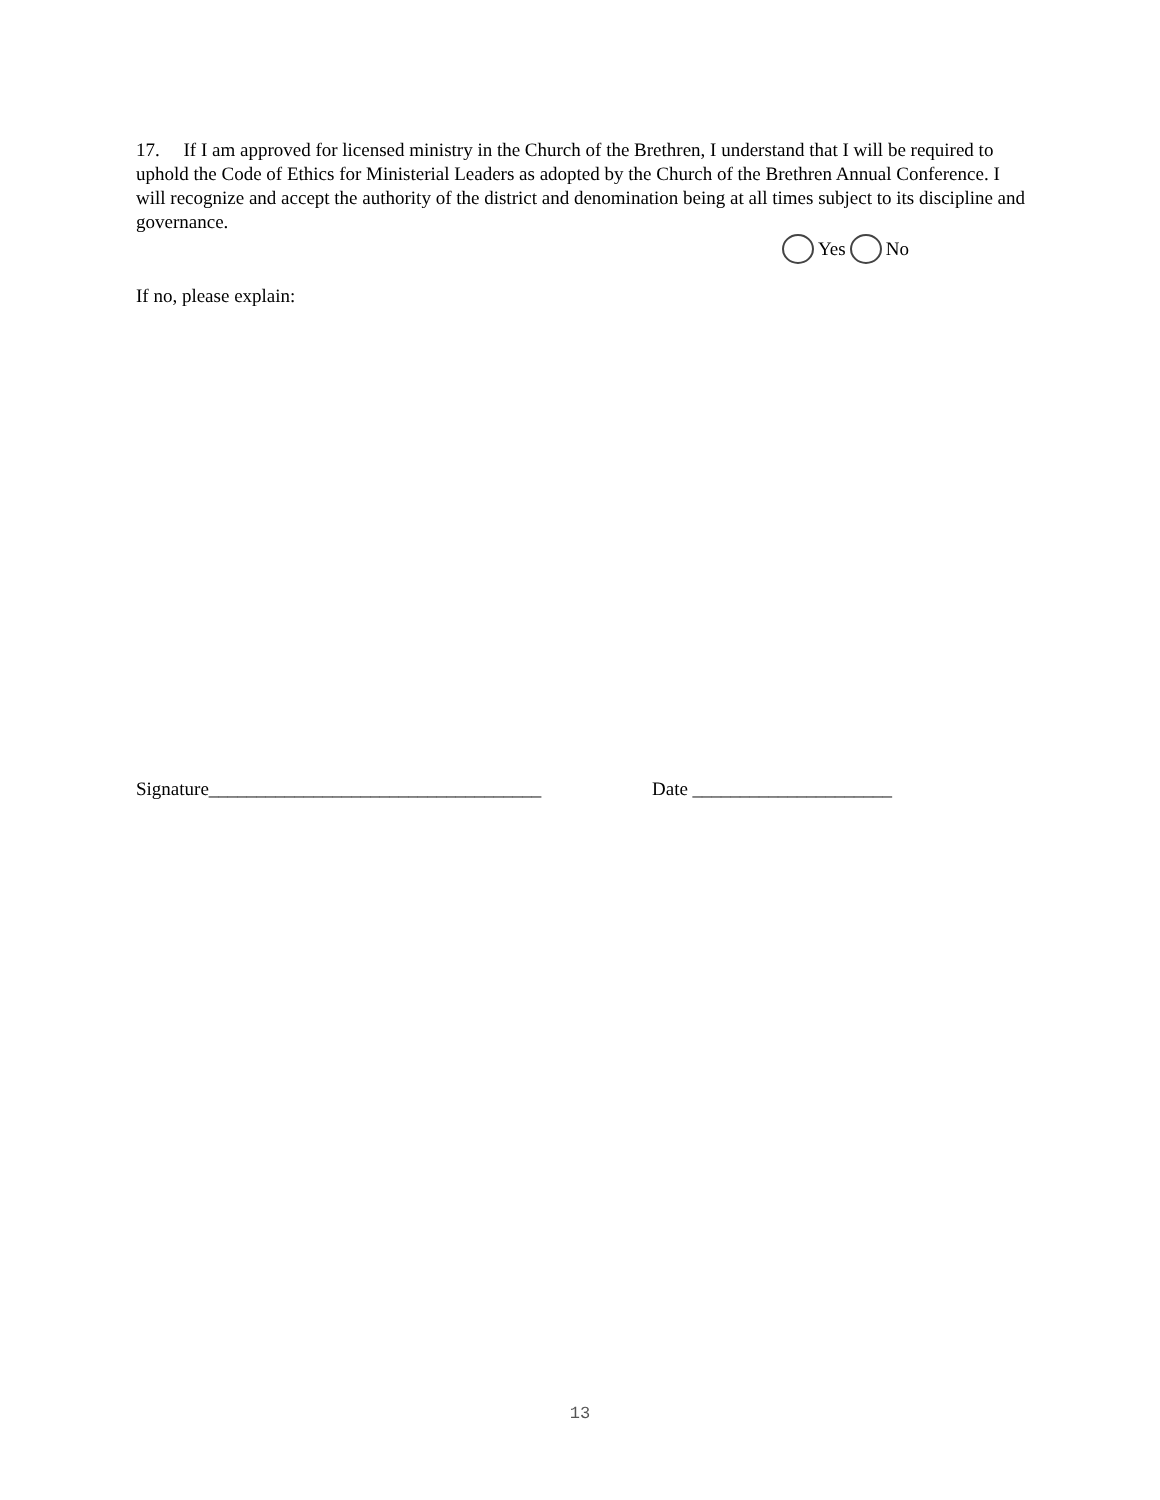17. If I am approved for licensed ministry in the Church of the Brethren, I understand that I will be required to uphold the Code of Ethics for Ministerial Leaders as adopted by the Church of the Brethren Annual Conference. I will recognize and accept the authority of the district and denomination being at all times subject to its discipline and governance.
Yes No
If no, please explain:
Signature___________________________________ Date _____________________
13